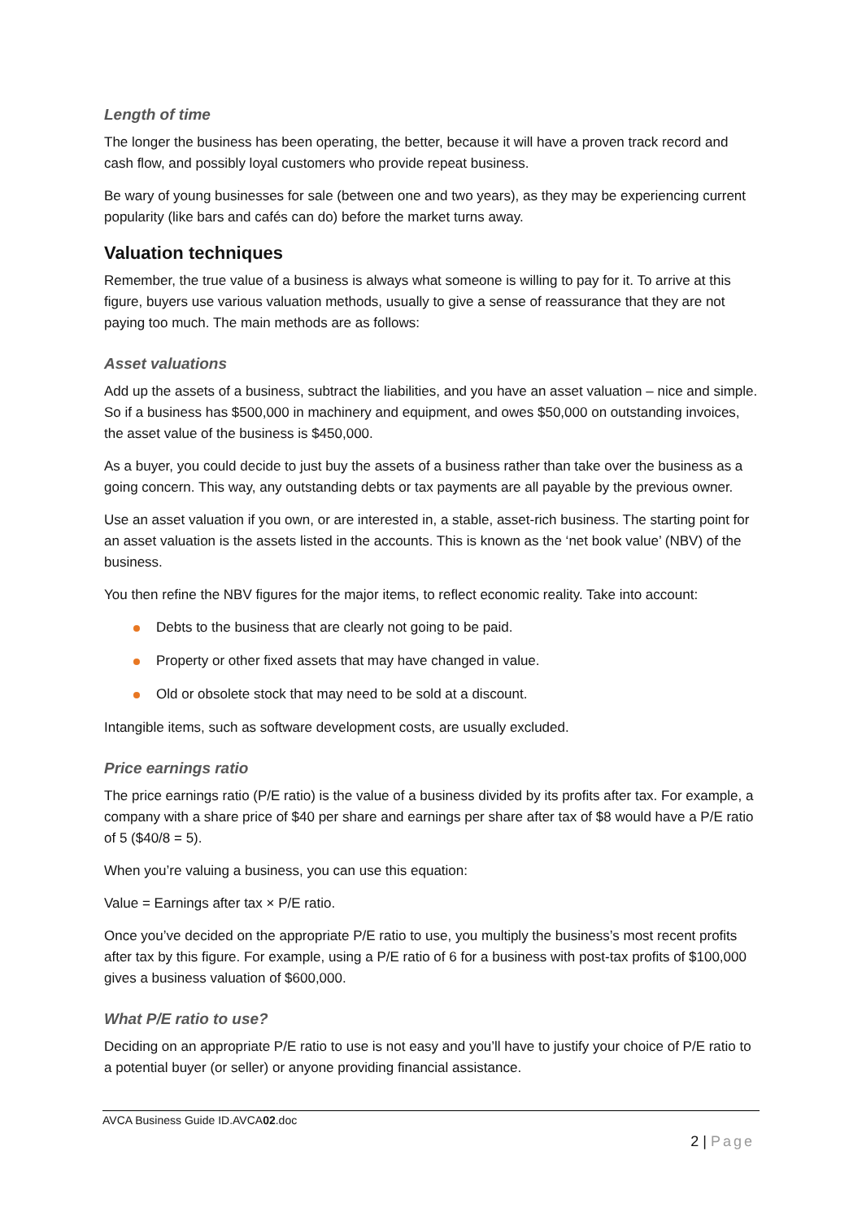Length of time
The longer the business has been operating, the better, because it will have a proven track record and cash flow, and possibly loyal customers who provide repeat business.
Be wary of young businesses for sale (between one and two years), as they may be experiencing current popularity (like bars and cafés can do) before the market turns away.
Valuation techniques
Remember, the true value of a business is always what someone is willing to pay for it. To arrive at this figure, buyers use various valuation methods, usually to give a sense of reassurance that they are not paying too much. The main methods are as follows:
Asset valuations
Add up the assets of a business, subtract the liabilities, and you have an asset valuation – nice and simple. So if a business has $500,000 in machinery and equipment, and owes $50,000 on outstanding invoices, the asset value of the business is $450,000.
As a buyer, you could decide to just buy the assets of a business rather than take over the business as a going concern. This way, any outstanding debts or tax payments are all payable by the previous owner.
Use an asset valuation if you own, or are interested in, a stable, asset-rich business. The starting point for an asset valuation is the assets listed in the accounts. This is known as the ‘net book value’ (NBV) of the business.
You then refine the NBV figures for the major items, to reflect economic reality. Take into account:
Debts to the business that are clearly not going to be paid.
Property or other fixed assets that may have changed in value.
Old or obsolete stock that may need to be sold at a discount.
Intangible items, such as software development costs, are usually excluded.
Price earnings ratio
The price earnings ratio (P/E ratio) is the value of a business divided by its profits after tax. For example, a company with a share price of $40 per share and earnings per share after tax of $8 would have a P/E ratio of 5 ($40/8 = 5).
When you’re valuing a business, you can use this equation:
Value = Earnings after tax × P/E ratio.
Once you’ve decided on the appropriate P/E ratio to use, you multiply the business’s most recent profits after tax by this figure. For example, using a P/E ratio of 6 for a business with post-tax profits of $100,000 gives a business valuation of $600,000.
What P/E ratio to use?
Deciding on an appropriate P/E ratio to use is not easy and you’ll have to justify your choice of P/E ratio to a potential buyer (or seller) or anyone providing financial assistance.
AVCA Business Guide ID.AVCA02.doc
2 | Page